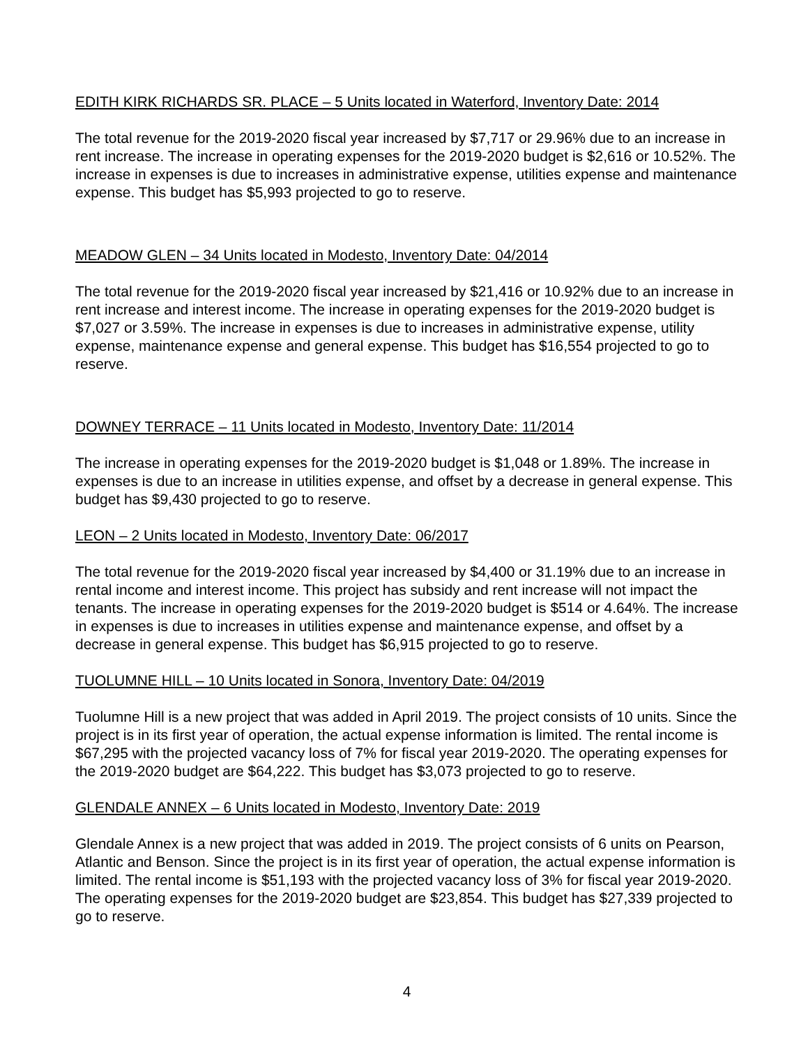EDITH KIRK RICHARDS SR. PLACE – 5 Units located in Waterford, Inventory Date: 2014
The total revenue for the 2019-2020 fiscal year increased by $7,717 or 29.96% due to an increase in rent increase. The increase in operating expenses for the 2019-2020 budget is $2,616 or 10.52%. The increase in expenses is due to increases in administrative expense, utilities expense and maintenance expense. This budget has $5,993 projected to go to reserve.
MEADOW GLEN – 34 Units located in Modesto, Inventory Date: 04/2014
The total revenue for the 2019-2020 fiscal year increased by $21,416 or 10.92% due to an increase in rent increase and interest income. The increase in operating expenses for the 2019-2020 budget is $7,027 or 3.59%. The increase in expenses is due to increases in administrative expense, utility expense, maintenance expense and general expense. This budget has $16,554 projected to go to reserve.
DOWNEY TERRACE – 11 Units located in Modesto, Inventory Date: 11/2014
The increase in operating expenses for the 2019-2020 budget is $1,048 or 1.89%. The increase in expenses is due to an increase in utilities expense, and offset by a decrease in general expense. This budget has $9,430 projected to go to reserve.
LEON – 2 Units located in Modesto, Inventory Date: 06/2017
The total revenue for the 2019-2020 fiscal year increased by $4,400 or 31.19% due to an increase in rental income and interest income. This project has subsidy and rent increase will not impact the tenants. The increase in operating expenses for the 2019-2020 budget is $514 or 4.64%. The increase in expenses is due to increases in utilities expense and maintenance expense, and offset by a decrease in general expense. This budget has $6,915 projected to go to reserve.
TUOLUMNE HILL – 10 Units located in Sonora, Inventory Date: 04/2019
Tuolumne Hill is a new project that was added in April 2019. The project consists of 10 units. Since the project is in its first year of operation, the actual expense information is limited. The rental income is $67,295 with the projected vacancy loss of 7% for fiscal year 2019-2020. The operating expenses for the 2019-2020 budget are $64,222. This budget has $3,073 projected to go to reserve.
GLENDALE ANNEX – 6 Units located in Modesto, Inventory Date: 2019
Glendale Annex is a new project that was added in 2019. The project consists of 6 units on Pearson, Atlantic and Benson. Since the project is in its first year of operation, the actual expense information is limited. The rental income is $51,193 with the projected vacancy loss of 3% for fiscal year 2019-2020. The operating expenses for the 2019-2020 budget are $23,854. This budget has $27,339 projected to go to reserve.
4